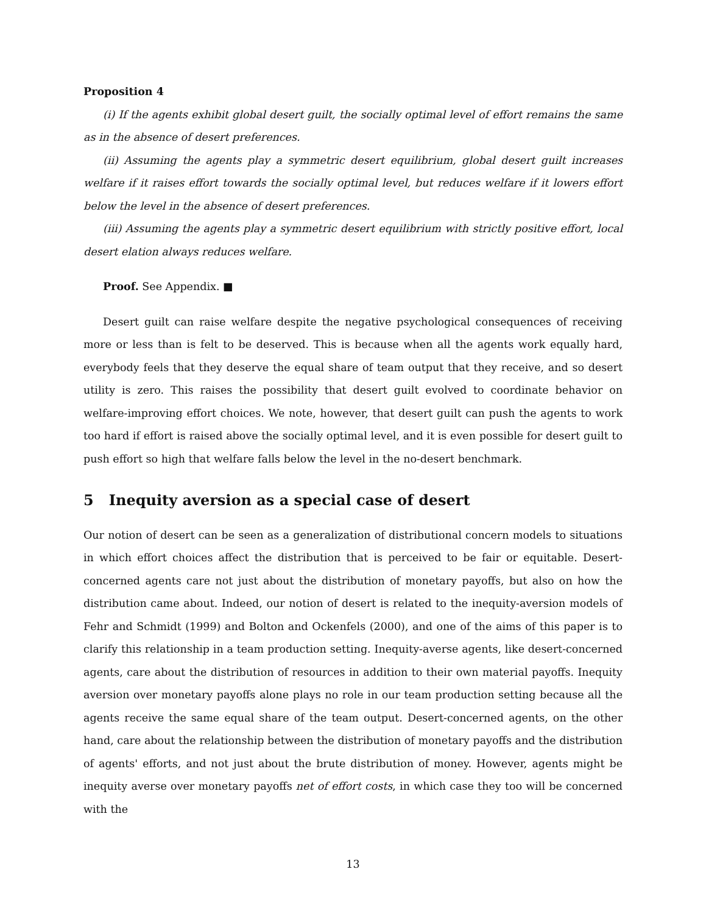Proposition 4
(i) If the agents exhibit global desert guilt, the socially optimal level of effort remains the same as in the absence of desert preferences.
(ii) Assuming the agents play a symmetric desert equilibrium, global desert guilt increases welfare if it raises effort towards the socially optimal level, but reduces welfare if it lowers effort below the level in the absence of desert preferences.
(iii) Assuming the agents play a symmetric desert equilibrium with strictly positive effort, local desert elation always reduces welfare.
Proof. See Appendix. ■
Desert guilt can raise welfare despite the negative psychological consequences of receiving more or less than is felt to be deserved. This is because when all the agents work equally hard, everybody feels that they deserve the equal share of team output that they receive, and so desert utility is zero. This raises the possibility that desert guilt evolved to coordinate behavior on welfare-improving effort choices. We note, however, that desert guilt can push the agents to work too hard if effort is raised above the socially optimal level, and it is even possible for desert guilt to push effort so high that welfare falls below the level in the no-desert benchmark.
5 Inequity aversion as a special case of desert
Our notion of desert can be seen as a generalization of distributional concern models to situations in which effort choices affect the distribution that is perceived to be fair or equitable. Desert-concerned agents care not just about the distribution of monetary payoffs, but also on how the distribution came about. Indeed, our notion of desert is related to the inequity-aversion models of Fehr and Schmidt (1999) and Bolton and Ockenfels (2000), and one of the aims of this paper is to clarify this relationship in a team production setting. Inequity-averse agents, like desert-concerned agents, care about the distribution of resources in addition to their own material payoffs. Inequity aversion over monetary payoffs alone plays no role in our team production setting because all the agents receive the same equal share of the team output. Desert-concerned agents, on the other hand, care about the relationship between the distribution of monetary payoffs and the distribution of agents' efforts, and not just about the brute distribution of money. However, agents might be inequity averse over monetary payoffs net of effort costs, in which case they too will be concerned with the
13